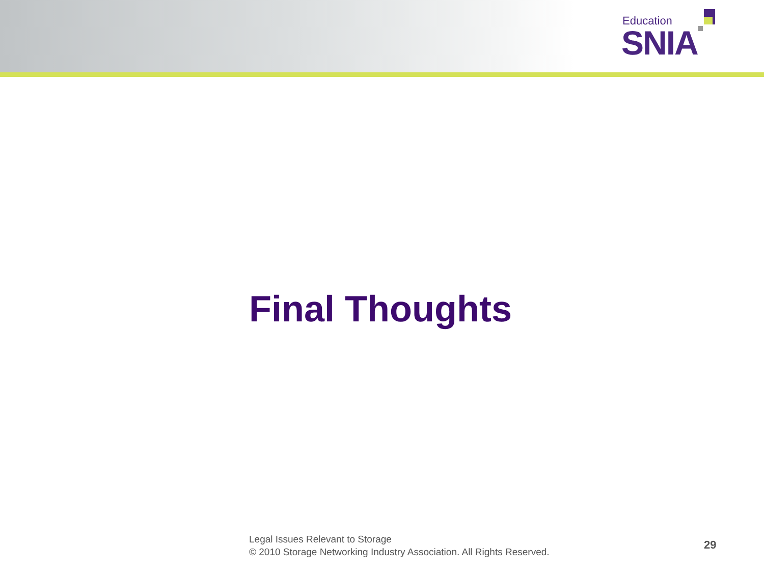Education
SNIA
Final Thoughts
Legal Issues Relevant to Storage
© 2010 Storage Networking Industry Association. All Rights Reserved.
29